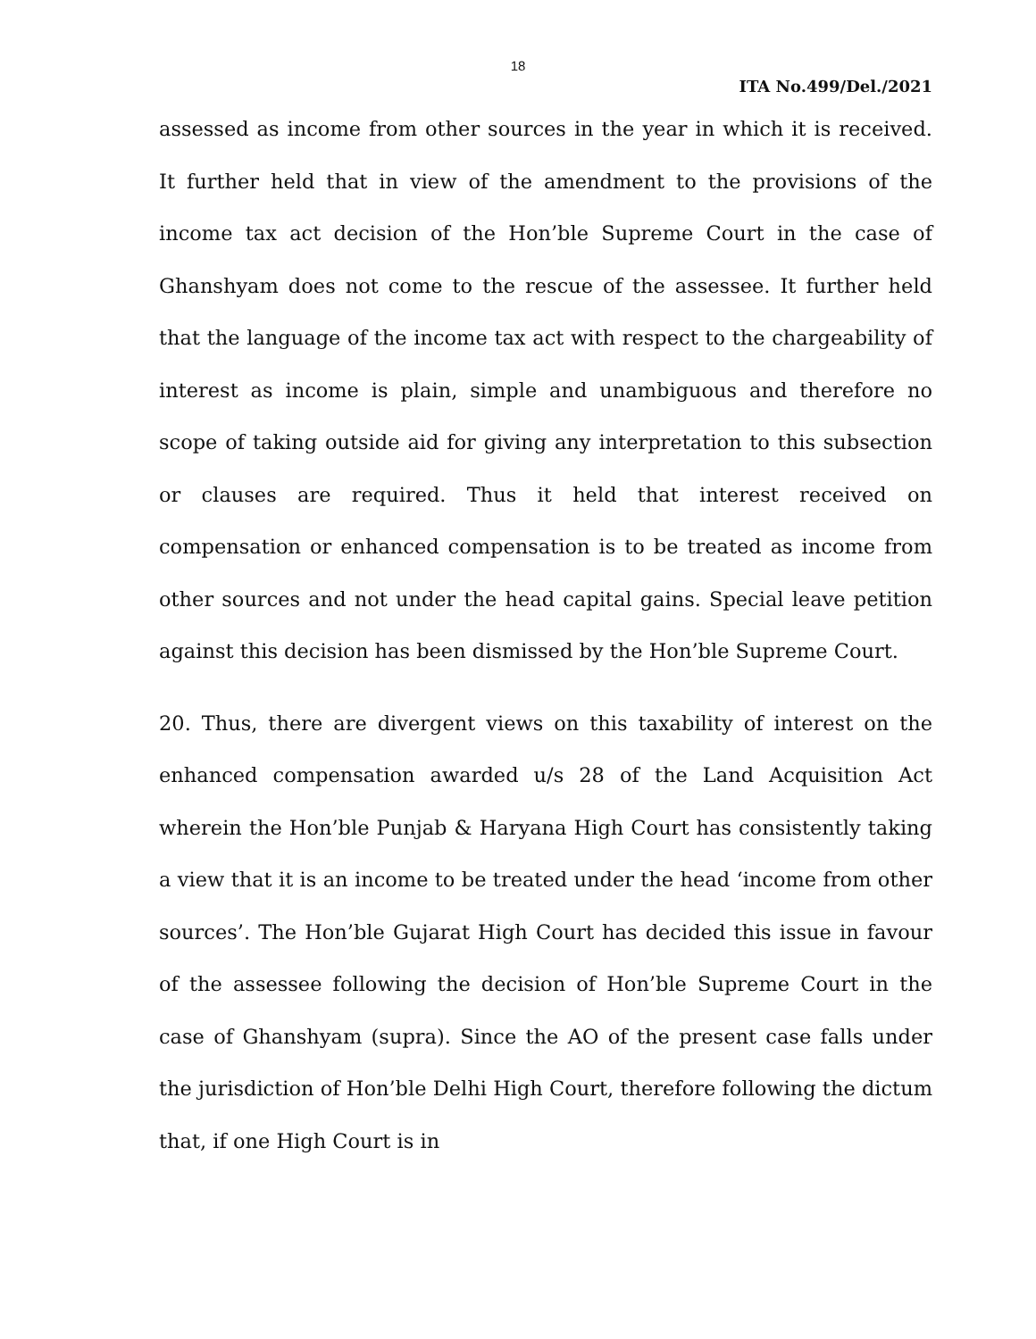18
ITA No.499/Del./2021
assessed as income from other sources in the year in which it is received. It further held that in view of the amendment to the provisions of the income tax act decision of the Hon’ble Supreme Court in the case of Ghanshyam does not come to the rescue of the assessee. It further held that the language of the income tax act with respect to the chargeability of interest as income is plain, simple and unambiguous and therefore no scope of taking outside aid for giving any interpretation to this subsection or clauses are required. Thus it held that interest received on compensation or enhanced compensation is to be treated as income from other sources and not under the head capital gains. Special leave petition against this decision has been dismissed by the Hon’ble Supreme Court.
20. Thus, there are divergent views on this taxability of interest on the enhanced compensation awarded u/s 28 of the Land Acquisition Act wherein the Hon’ble Punjab & Haryana High Court has consistently taking a view that it is an income to be treated under the head ‘income from other sources’. The Hon’ble Gujarat High Court has decided this issue in favour of the assessee following the decision of Hon’ble Supreme Court in the case of Ghanshyam (supra). Since the AO of the present case falls under the jurisdiction of Hon’ble Delhi High Court, therefore following the dictum that, if one High Court is in